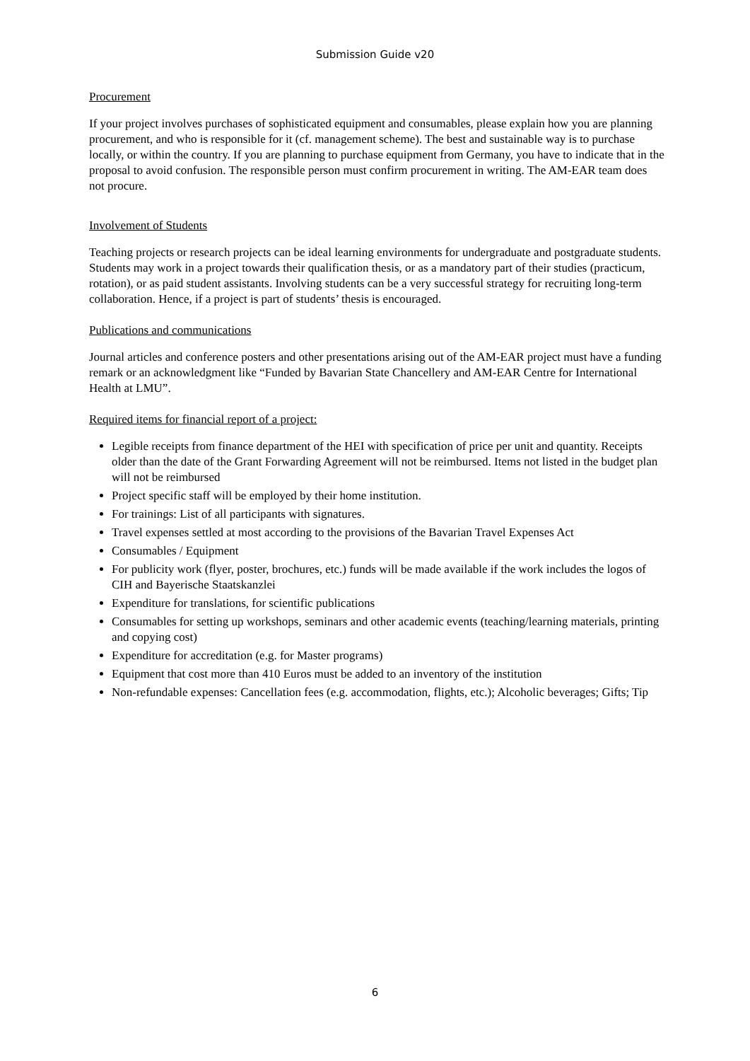Submission Guide v20
Procurement
If your project involves purchases of sophisticated equipment and consumables, please explain how you are planning procurement, and who is responsible for it (cf. management scheme). The best and sustainable way is to purchase locally, or within the country. If you are planning to purchase equipment from Germany, you have to indicate that in the proposal to avoid confusion. The responsible person must confirm procurement in writing. The AM-EAR team does not procure.
Involvement of Students
Teaching projects or research projects can be ideal learning environments for undergraduate and postgraduate students. Students may work in a project towards their qualification thesis, or as a mandatory part of their studies (practicum, rotation), or as paid student assistants. Involving students can be a very successful strategy for recruiting long-term collaboration. Hence, if a project is part of students’ thesis is encouraged.
Publications and communications
Journal articles and conference posters and other presentations arising out of the AM-EAR project must have a funding remark or an acknowledgment like “Funded by Bavarian State Chancellery and AM-EAR Centre for International Health at LMU”.
Required items for financial report of a project:
Legible receipts from finance department of the HEI with specification of price per unit and quantity. Receipts older than the date of the Grant Forwarding Agreement will not be reimbursed. Items not listed in the budget plan will not be reimbursed
Project specific staff will be employed by their home institution.
For trainings: List of all participants with signatures.
Travel expenses settled at most according to the provisions of the Bavarian Travel Expenses Act
Consumables / Equipment
For publicity work (flyer, poster, brochures, etc.) funds will be made available if the work includes the logos of CIH and Bayerische Staatskanzlei
Expenditure for translations, for scientific publications
Consumables for setting up workshops, seminars and other academic events (teaching/learning materials, printing and copying cost)
Expenditure for accreditation (e.g. for Master programs)
Equipment that cost more than 410 Euros must be added to an inventory of the institution
Non-refundable expenses: Cancellation fees (e.g. accommodation, flights, etc.); Alcoholic beverages; Gifts; Tip
6